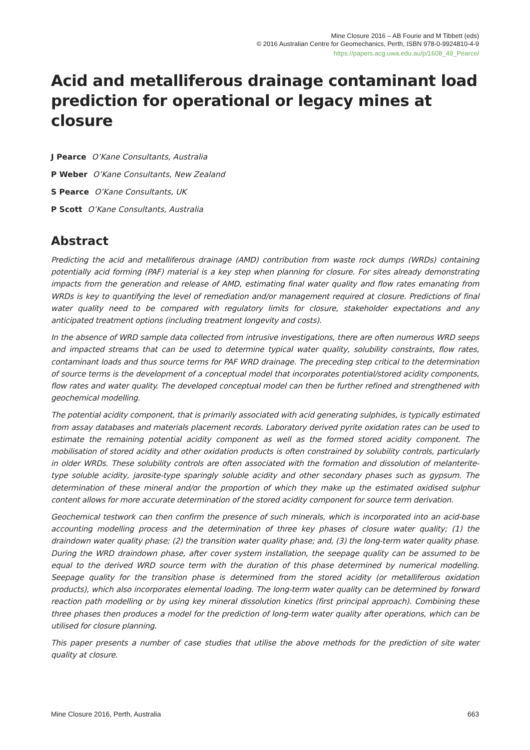Mine Closure 2016 – AB Fourie and M Tibbett (eds)
© 2016 Australian Centre for Geomechanics, Perth, ISBN 978-0-9924810-4-9
https://papers.acg.uwa.edu.au/p/1608_49_Pearce/
Acid and metalliferous drainage contaminant load prediction for operational or legacy mines at closure
J Pearce O’Kane Consultants, Australia
P Weber O’Kane Consultants, New Zealand
S Pearce O’Kane Consultants, UK
P Scott O’Kane Consultants, Australia
Abstract
Predicting the acid and metalliferous drainage (AMD) contribution from waste rock dumps (WRDs) containing potentially acid forming (PAF) material is a key step when planning for closure. For sites already demonstrating impacts from the generation and release of AMD, estimating final water quality and flow rates emanating from WRDs is key to quantifying the level of remediation and/or management required at closure. Predictions of final water quality need to be compared with regulatory limits for closure, stakeholder expectations and any anticipated treatment options (including treatment longevity and costs).
In the absence of WRD sample data collected from intrusive investigations, there are often numerous WRD seeps and impacted streams that can be used to determine typical water quality, solubility constraints, flow rates, contaminant loads and thus source terms for PAF WRD drainage. The preceding step critical to the determination of source terms is the development of a conceptual model that incorporates potential/stored acidity components, flow rates and water quality. The developed conceptual model can then be further refined and strengthened with geochemical modelling.
The potential acidity component, that is primarily associated with acid generating sulphides, is typically estimated from assay databases and materials placement records. Laboratory derived pyrite oxidation rates can be used to estimate the remaining potential acidity component as well as the formed stored acidity component. The mobilisation of stored acidity and other oxidation products is often constrained by solubility controls, particularly in older WRDs. These solubility controls are often associated with the formation and dissolution of melanterite-type soluble acidity, jarosite-type sparingly soluble acidity and other secondary phases such as gypsum. The determination of these mineral and/or the proportion of which they make up the estimated oxidised sulphur content allows for more accurate determination of the stored acidity component for source term derivation.
Geochemical testwork can then confirm the presence of such minerals, which is incorporated into an acid-base accounting modelling process and the determination of three key phases of closure water quality; (1) the draindown water quality phase; (2) the transition water quality phase; and, (3) the long-term water quality phase. During the WRD draindown phase, after cover system installation, the seepage quality can be assumed to be equal to the derived WRD source term with the duration of this phase determined by numerical modelling. Seepage quality for the transition phase is determined from the stored acidity (or metalliferous oxidation products), which also incorporates elemental loading. The long-term water quality can be determined by forward reaction path modelling or by using key mineral dissolution kinetics (first principal approach). Combining these three phases then produces a model for the prediction of long-term water quality after operations, which can be utilised for closure planning.
This paper presents a number of case studies that utilise the above methods for the prediction of site water quality at closure.
Mine Closure 2016, Perth, Australia 663